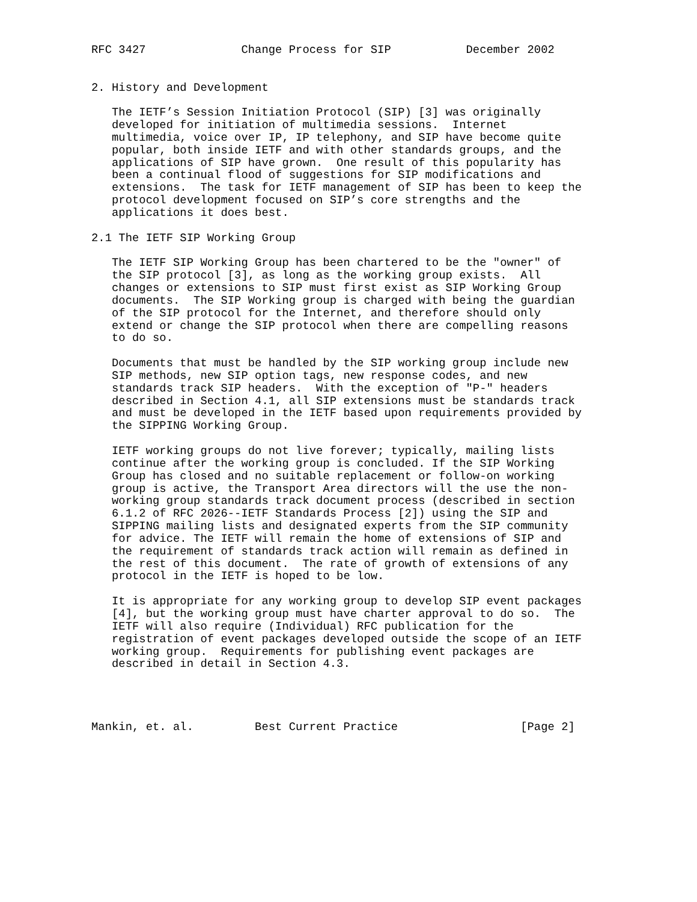RFC 3427              Change Process for SIP           December 2002


2. History and Development

   The IETF’s Session Initiation Protocol (SIP) [3] was originally
   developed for initiation of multimedia sessions.  Internet
   multimedia, voice over IP, IP telephony, and SIP have become quite
   popular, both inside IETF and with other standards groups, and the
   applications of SIP have grown.  One result of this popularity has
   been a continual flood of suggestions for SIP modifications and
   extensions.  The task for IETF management of SIP has been to keep the
   protocol development focused on SIP’s core strengths and the
   applications it does best.

2.1 The IETF SIP Working Group

   The IETF SIP Working Group has been chartered to be the "owner" of
   the SIP protocol [3], as long as the working group exists.  All
   changes or extensions to SIP must first exist as SIP Working Group
   documents.  The SIP Working group is charged with being the guardian
   of the SIP protocol for the Internet, and therefore should only
   extend or change the SIP protocol when there are compelling reasons
   to do so.

   Documents that must be handled by the SIP working group include new
   SIP methods, new SIP option tags, new response codes, and new
   standards track SIP headers.  With the exception of "P-" headers
   described in Section 4.1, all SIP extensions must be standards track
   and must be developed in the IETF based upon requirements provided by
   the SIPPING Working Group.

   IETF working groups do not live forever; typically, mailing lists
   continue after the working group is concluded. If the SIP Working
   Group has closed and no suitable replacement or follow-on working
   group is active, the Transport Area directors will the use the non-
   working group standards track document process (described in section
   6.1.2 of RFC 2026--IETF Standards Process [2]) using the SIP and
   SIPPING mailing lists and designated experts from the SIP community
   for advice. The IETF will remain the home of extensions of SIP and
   the requirement of standards track action will remain as defined in
   the rest of this document.  The rate of growth of extensions of any
   protocol in the IETF is hoped to be low.

   It is appropriate for any working group to develop SIP event packages
   [4], but the working group must have charter approval to do so.  The
   IETF will also require (Individual) RFC publication for the
   registration of event packages developed outside the scope of an IETF
   working group.  Requirements for publishing event packages are
   described in detail in Section 4.3.




Mankin, et. al.         Best Current Practice                  [Page 2]